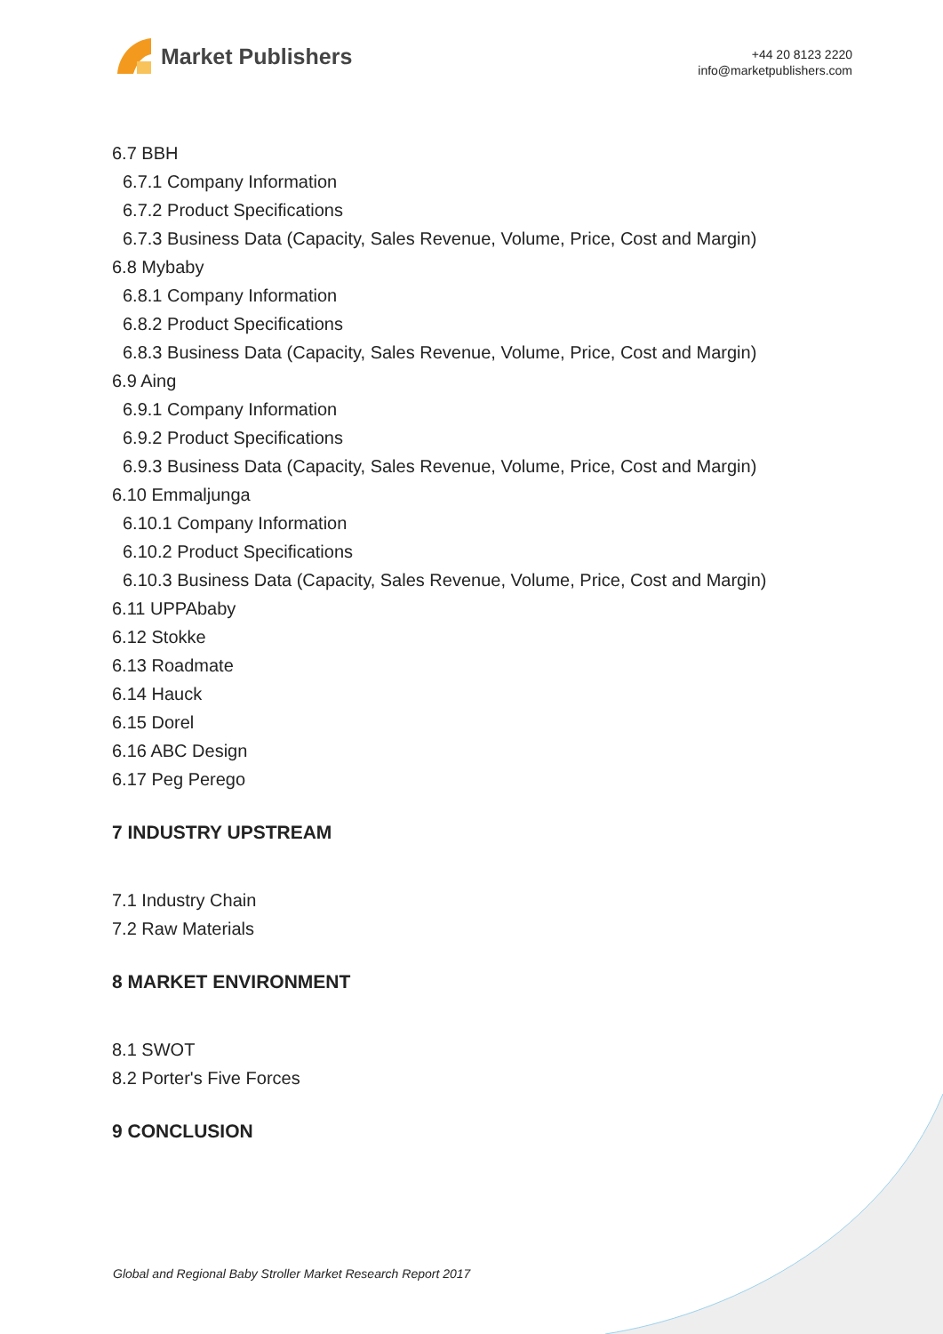Market Publishers
+44 20 8123 2220
info@marketpublishers.com
6.7 BBH
6.7.1 Company Information
6.7.2 Product Specifications
6.7.3 Business Data (Capacity, Sales Revenue, Volume, Price, Cost and Margin)
6.8 Mybaby
6.8.1 Company Information
6.8.2 Product Specifications
6.8.3 Business Data (Capacity, Sales Revenue, Volume, Price, Cost and Margin)
6.9 Aing
6.9.1 Company Information
6.9.2 Product Specifications
6.9.3 Business Data (Capacity, Sales Revenue, Volume, Price, Cost and Margin)
6.10 Emmaljunga
6.10.1 Company Information
6.10.2 Product Specifications
6.10.3 Business Data (Capacity, Sales Revenue, Volume, Price, Cost and Margin)
6.11 UPPAbaby
6.12 Stokke
6.13 Roadmate
6.14 Hauck
6.15 Dorel
6.16 ABC Design
6.17 Peg Perego
7 INDUSTRY UPSTREAM
7.1 Industry Chain
7.2 Raw Materials
8 MARKET ENVIRONMENT
8.1 SWOT
8.2 Porter's Five Forces
9 CONCLUSION
Global and Regional Baby Stroller Market Research Report 2017